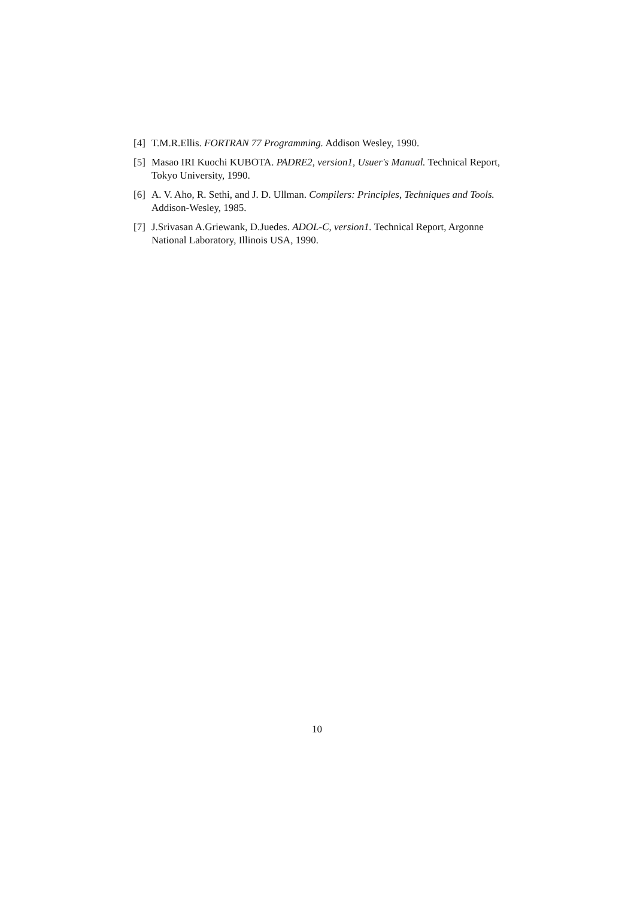[4] T.M.R.Ellis. FORTRAN 77 Programming. Addison Wesley, 1990.
[5] Masao IRI Kuochi KUBOTA. PADRE2, version1, Usuer's Manual. Technical Report, Tokyo University, 1990.
[6] A. V. Aho, R. Sethi, and J. D. Ullman. Compilers: Principles, Techniques and Tools. Addison-Wesley, 1985.
[7] J.Srivasan A.Griewank, D.Juedes. ADOL-C, version1. Technical Report, Argonne National Laboratory, Illinois USA, 1990.
10